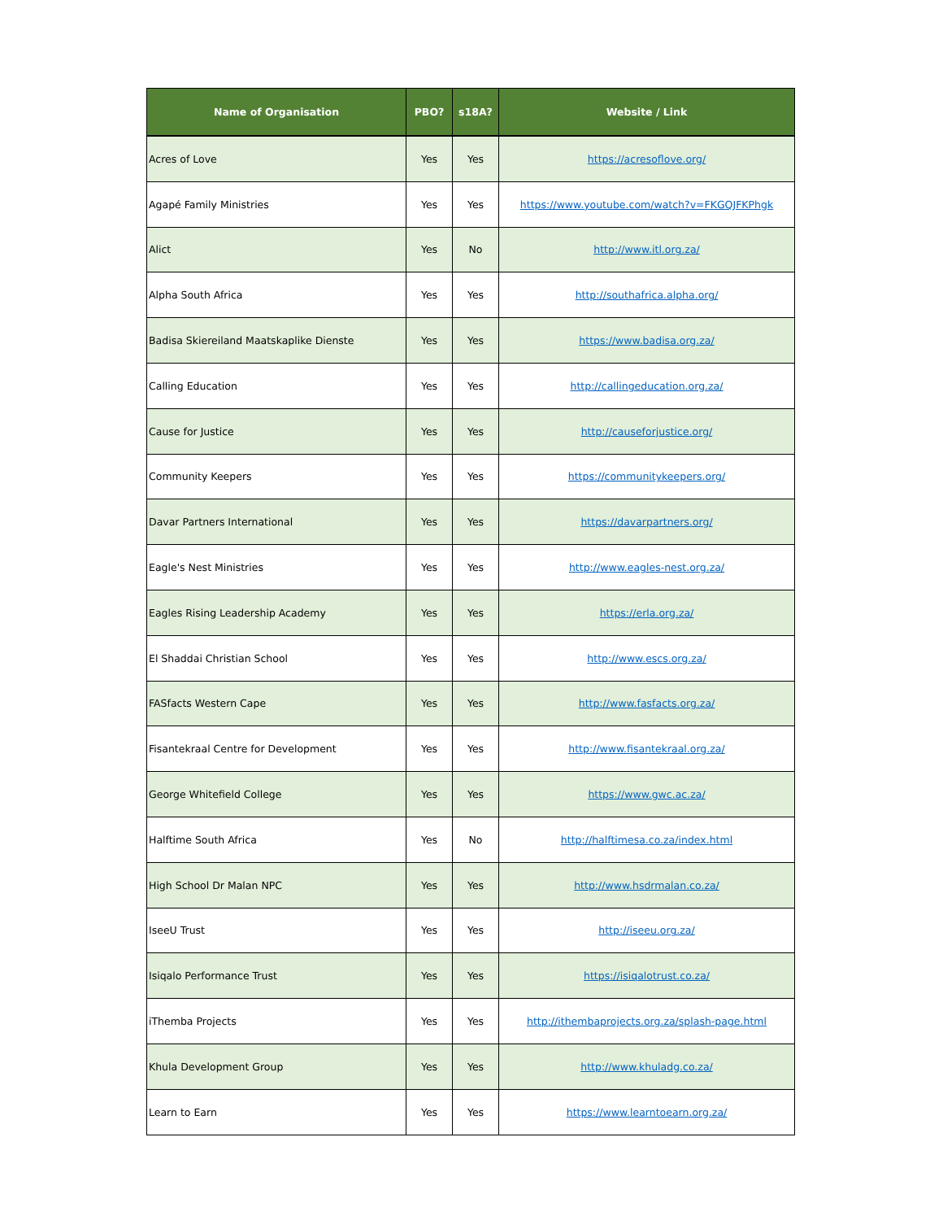| Name of Organisation | PBO? | s18A? | Website / Link |
| --- | --- | --- | --- |
| Acres of Love | Yes | Yes | https://acresoflove.org/ |
| Agapé Family Ministries | Yes | Yes | https://www.youtube.com/watch?v=FKGQJFKPhgk |
| Alict | Yes | No | http://www.itl.org.za/ |
| Alpha South Africa | Yes | Yes | http://southafrica.alpha.org/ |
| Badisa Skiereiland Maatskaplike Dienste | Yes | Yes | https://www.badisa.org.za/ |
| Calling Education | Yes | Yes | http://callingeducation.org.za/ |
| Cause for Justice | Yes | Yes | http://causeforjustice.org/ |
| Community Keepers | Yes | Yes | https://communitykeepers.org/ |
| Davar Partners International | Yes | Yes | https://davarpartners.org/ |
| Eagle's Nest Ministries | Yes | Yes | http://www.eagles-nest.org.za/ |
| Eagles Rising Leadership Academy | Yes | Yes | https://erla.org.za/ |
| El Shaddai Christian School | Yes | Yes | http://www.escs.org.za/ |
| FASfacts Western Cape | Yes | Yes | http://www.fasfacts.org.za/ |
| Fisantekraal Centre for Development | Yes | Yes | http://www.fisantekraal.org.za/ |
| George Whitefield College | Yes | Yes | https://www.gwc.ac.za/ |
| Halftime South Africa | Yes | No | http://halftimesa.co.za/index.html |
| High School Dr Malan NPC | Yes | Yes | http://www.hsdrmalan.co.za/ |
| IseeU Trust | Yes | Yes | http://iseeu.org.za/ |
| Isiqalo Performance Trust | Yes | Yes | https://isiqalotrust.co.za/ |
| iThemba Projects | Yes | Yes | http://ithembaprojects.org.za/splash-page.html |
| Khula Development Group | Yes | Yes | http://www.khuladg.co.za/ |
| Learn to Earn | Yes | Yes | https://www.learntoearn.org.za/ |